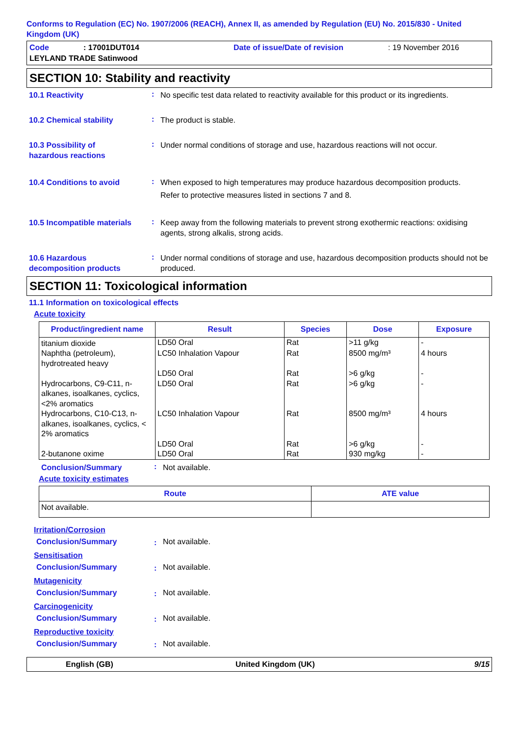Conforms to Regulation (EC) No. 1907/2006 (REACH), Annex II, as amended by Regulation (EU) No. 2015/830 - United Kingdom (UK)
Code: 17001DUT014 Date of issue/Date of revision: 19 November 2016 LEYLAND TRADE Satinwood
SECTION 10: Stability and reactivity
10.1 Reactivity
:
No specific test data related to reactivity available for this product or its ingredients.
10.2 Chemical stability
:
The product is stable.
10.3 Possibility of
hazardous reactions
:
Under normal conditions of storage and use, hazardous reactions will not occur.
10.4 Conditions to avoid
:
When exposed to high temperatures may produce hazardous decomposition products.
Refer to protective measures listed in sections 7 and 8.
10.5 Incompatible materials
:
Keep away from the following materials to prevent strong exothermic reactions: oxidising agents, strong alkalis, strong acids.
10.6 Hazardous
decomposition products
:
Under normal conditions of storage and use, hazardous decomposition products should not be produced.
SECTION 11: Toxicological information
11.1 Information on toxicological effects
Acute toxicity
| Product/ingredient name | Result | Species | Dose | Exposure |
| --- | --- | --- | --- | --- |
| titanium dioxide | LD50 Oral | Rat | >11 g/kg | - |
| Naphtha (petroleum), hydrotreated heavy | LC50 Inhalation Vapour | Rat | 8500 mg/m³ | 4 hours |
| | LD50 Oral | Rat | >6 g/kg | - |
| Hydrocarbons, C9-C11, n-alkanes, isoalkanes, cyclics, <2% aromatics | LD50 Oral | Rat | >6 g/kg | - |
| Hydrocarbons, C10-C13, n-alkanes, isoalkanes, cyclics, < 2% aromatics | LC50 Inhalation Vapour | Rat | 8500 mg/m³ | 4 hours |
| | LD50 Oral | Rat | >6 g/kg | - |
| 2-butanone oxime | LD50 Oral | Rat | 930 mg/kg | - |
Conclusion/Summary
:
Not available.
Acute toxicity estimates
| Route | ATE value |
| --- | --- |
| Not available. | |
Irritation/Corrosion
Conclusion/Summary
:
Not available.
Sensitisation
Conclusion/Summary
:
Not available.
Mutagenicity
Conclusion/Summary
:
Not available.
Carcinogenicity
Conclusion/Summary
:
Not available.
Reproductive toxicity
Conclusion/Summary
:
Not available.
English (GB) United Kingdom (UK) 9/15